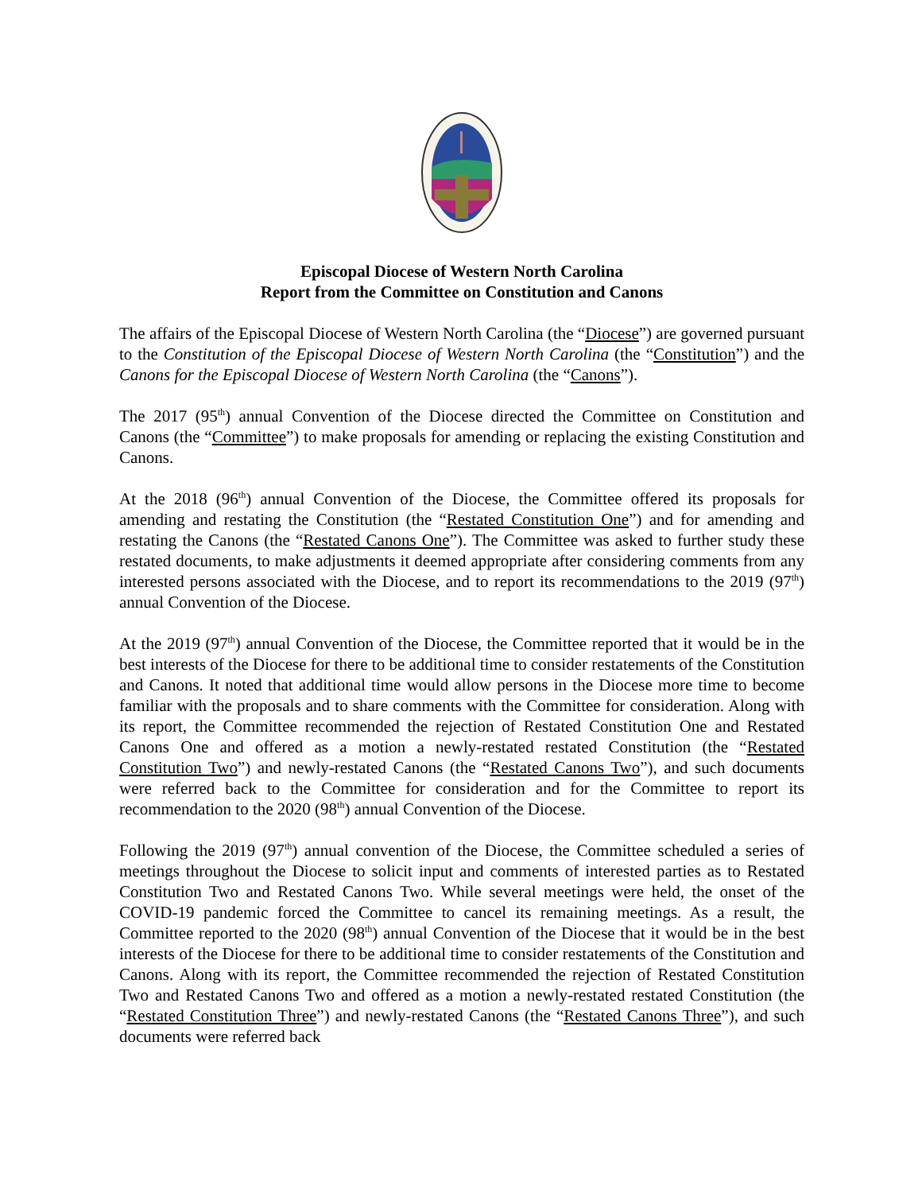Episcopal Diocese of Western North Carolina
Report from the Committee on Constitution and Canons
The affairs of the Episcopal Diocese of Western North Carolina (the “Diocese”) are governed pursuant to the Constitution of the Episcopal Diocese of Western North Carolina (the “Constitution”) and the Canons for the Episcopal Diocese of Western North Carolina (the “Canons”).
The 2017 (95<sup>th</sup>) annual Convention of the Diocese directed the Committee on Constitution and Canons (the “Committee”) to make proposals for amending or replacing the existing Constitution and Canons.
At the 2018 (96<sup>th</sup>) annual Convention of the Diocese, the Committee offered its proposals for amending and restating the Constitution (the “Restated Constitution One”) and for amending and restating the Canons (the “Restated Canons One”). The Committee was asked to further study these restated documents, to make adjustments it deemed appropriate after considering comments from any interested persons associated with the Diocese, and to report its recommendations to the 2019 (97<sup>th</sup>) annual Convention of the Diocese.
At the 2019 (97<sup>th</sup>) annual Convention of the Diocese, the Committee reported that it would be in the best interests of the Diocese for there to be additional time to consider restatements of the Constitution and Canons. It noted that additional time would allow persons in the Diocese more time to become familiar with the proposals and to share comments with the Committee for consideration. Along with its report, the Committee recommended the rejection of Restated Constitution One and Restated Canons One and offered as a motion a newly-restated restated Constitution (the “Restated Constitution Two”) and newly-restated Canons (the “Restated Canons Two”), and such documents were referred back to the Committee for consideration and for the Committee to report its recommendation to the 2020 (98<sup>th</sup>) annual Convention of the Diocese.
Following the 2019 (97<sup>th</sup>) annual convention of the Diocese, the Committee scheduled a series of meetings throughout the Diocese to solicit input and comments of interested parties as to Restated Constitution Two and Restated Canons Two. While several meetings were held, the onset of the COVID-19 pandemic forced the Committee to cancel its remaining meetings. As a result, the Committee reported to the 2020 (98<sup>th</sup>) annual Convention of the Diocese that it would be in the best interests of the Diocese for there to be additional time to consider restatements of the Constitution and Canons. Along with its report, the Committee recommended the rejection of Restated Constitution Two and Restated Canons Two and offered as a motion a newly-restated restated Constitution (the “Restated Constitution Three”) and newly-restated Canons (the “Restated Canons Three”), and such documents were referred back